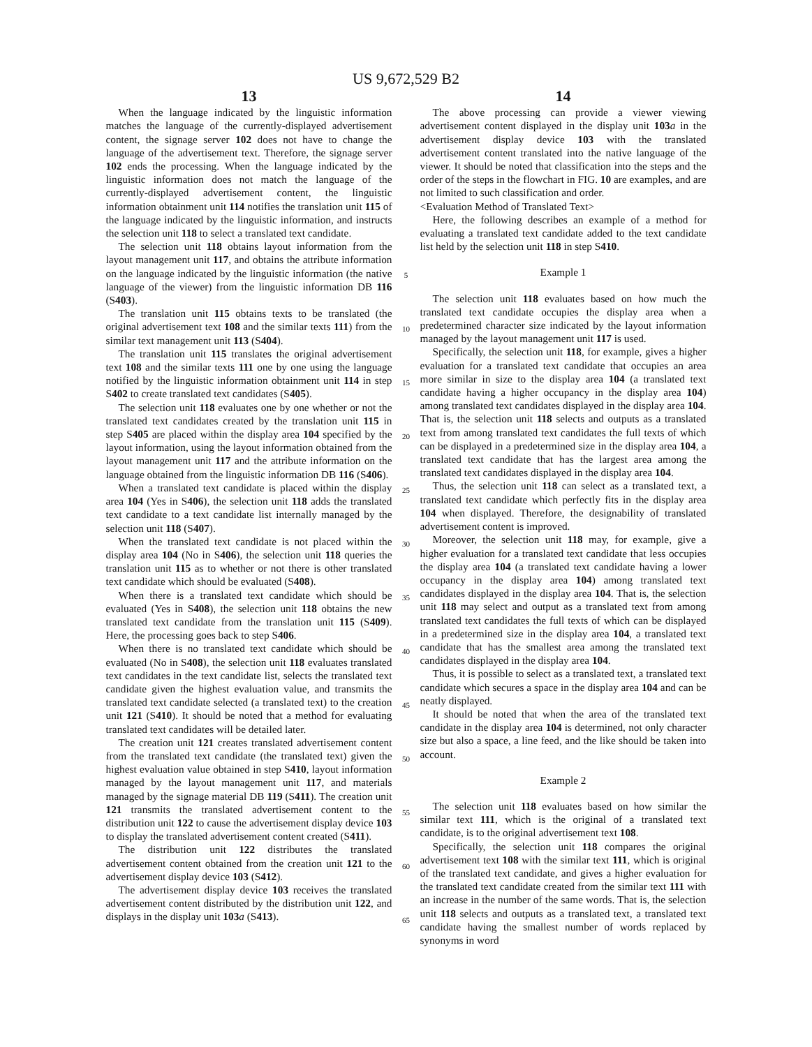US 9,672,529 B2
13
When the language indicated by the linguistic information matches the language of the currently-displayed advertisement content, the signage server 102 does not have to change the language of the advertisement text. Therefore, the signage server 102 ends the processing. When the language indicated by the linguistic information does not match the language of the currently-displayed advertisement content, the linguistic information obtainment unit 114 notifies the translation unit 115 of the language indicated by the linguistic information, and instructs the selection unit 118 to select a translated text candidate.
The selection unit 118 obtains layout information from the layout management unit 117, and obtains the attribute information on the language indicated by the linguistic information (the native language of the viewer) from the linguistic information DB 116 (S403).
The translation unit 115 obtains texts to be translated (the original advertisement text 108 and the similar texts 111) from the similar text management unit 113 (S404).
The translation unit 115 translates the original advertisement text 108 and the similar texts 111 one by one using the language notified by the linguistic information obtainment unit 114 in step S402 to create translated text candidates (S405).
The selection unit 118 evaluates one by one whether or not the translated text candidates created by the translation unit 115 in step S405 are placed within the display area 104 specified by the layout information, using the layout information obtained from the layout management unit 117 and the attribute information on the language obtained from the linguistic information DB 116 (S406).
When a translated text candidate is placed within the display area 104 (Yes in S406), the selection unit 118 adds the translated text candidate to a text candidate list internally managed by the selection unit 118 (S407).
When the translated text candidate is not placed within the display area 104 (No in S406), the selection unit 118 queries the translation unit 115 as to whether or not there is other translated text candidate which should be evaluated (S408).
When there is a translated text candidate which should be evaluated (Yes in S408), the selection unit 118 obtains the new translated text candidate from the translation unit 115 (S409). Here, the processing goes back to step S406.
When there is no translated text candidate which should be evaluated (No in S408), the selection unit 118 evaluates translated text candidates in the text candidate list, selects the translated text candidate given the highest evaluation value, and transmits the translated text candidate selected (a translated text) to the creation unit 121 (S410). It should be noted that a method for evaluating translated text candidates will be detailed later.
The creation unit 121 creates translated advertisement content from the translated text candidate (the translated text) given the highest evaluation value obtained in step S410, layout information managed by the layout management unit 117, and materials managed by the signage material DB 119 (S411). The creation unit 121 transmits the translated advertisement content to the distribution unit 122 to cause the advertisement display device 103 to display the translated advertisement content created (S411).
The distribution unit 122 distributes the translated advertisement content obtained from the creation unit 121 to the advertisement display device 103 (S412).
The advertisement display device 103 receives the translated advertisement content distributed by the distribution unit 122, and displays in the display unit 103 a (S413).
5
10
15
20
25
30
35
40
45
50
55
60
65
14
The above processing can provide a viewer viewing advertisement content displayed in the display unit 103 a in the advertisement display device 103 with the translated advertisement content translated into the native language of the viewer. It should be noted that classification into the steps and the order of the steps in the flowchart in FIG. 10 are examples, and are not limited to such classification and order.
<Evaluation Method of Translated Text>
Here, the following describes an example of a method for evaluating a translated text candidate added to the text candidate list held by the selection unit 118 in step S410.
Example 1
The selection unit 118 evaluates based on how much the translated text candidate occupies the display area when a predetermined character size indicated by the layout information managed by the layout management unit 117 is used.
Specifically, the selection unit 118, for example, gives a higher evaluation for a translated text candidate that occupies an area more similar in size to the display area 104 (a translated text candidate having a higher occupancy in the display area 104) among translated text candidates displayed in the display area 104. That is, the selection unit 118 selects and outputs as a translated text from among translated text candidates the full texts of which can be displayed in a predetermined size in the display area 104, a translated text candidate that has the largest area among the translated text candidates displayed in the display area 104.
Thus, the selection unit 118 can select as a translated text, a translated text candidate which perfectly fits in the display area 104 when displayed. Therefore, the designability of translated advertisement content is improved.
Moreover, the selection unit 118 may, for example, give a higher evaluation for a translated text candidate that less occupies the display area 104 (a translated text candidate having a lower occupancy in the display area 104) among translated text candidates displayed in the display area 104. That is, the selection unit 118 may select and output as a translated text from among translated text candidates the full texts of which can be displayed in a predetermined size in the display area 104, a translated text candidate that has the smallest area among the translated text candidates displayed in the display area 104.
Thus, it is possible to select as a translated text, a translated text candidate which secures a space in the display area 104 and can be neatly displayed.
It should be noted that when the area of the translated text candidate in the display area 104 is determined, not only character size but also a space, a line feed, and the like should be taken into account.
Example 2
The selection unit 118 evaluates based on how similar the similar text 111, which is the original of a translated text candidate, is to the original advertisement text 108.
Specifically, the selection unit 118 compares the original advertisement text 108 with the similar text 111, which is original of the translated text candidate, and gives a higher evaluation for the translated text candidate created from the similar text 111 with an increase in the number of the same words. That is, the selection unit 118 selects and outputs as a translated text, a translated text candidate having the smallest number of words replaced by synonyms in word